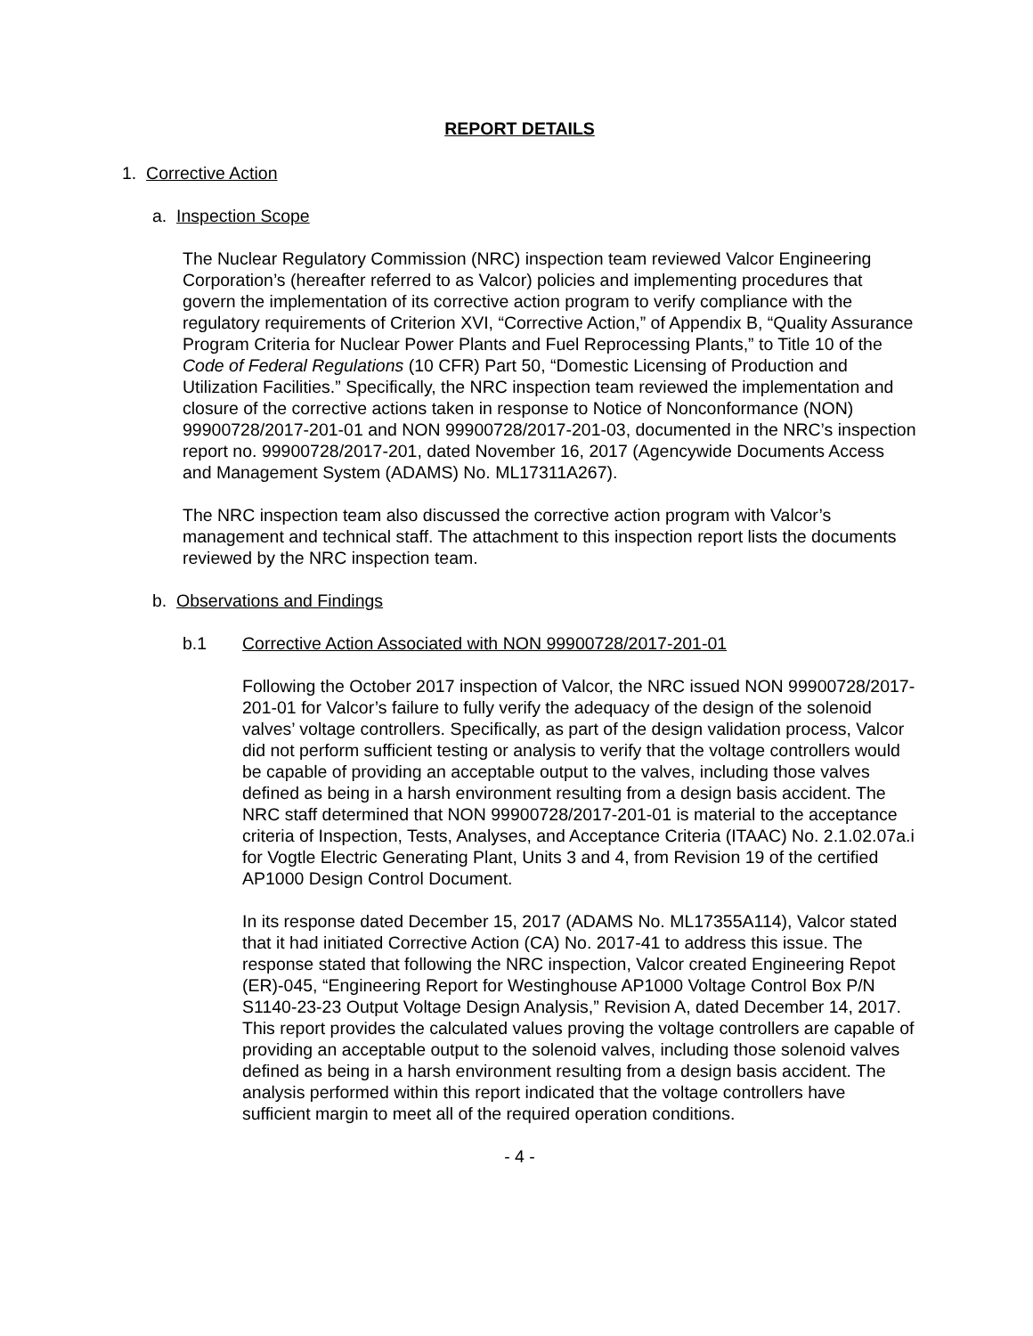REPORT DETAILS
1. Corrective Action
a. Inspection Scope
The Nuclear Regulatory Commission (NRC) inspection team reviewed Valcor Engineering Corporation’s (hereafter referred to as Valcor) policies and implementing procedures that govern the implementation of its corrective action program to verify compliance with the regulatory requirements of Criterion XVI, “Corrective Action,” of Appendix B, “Quality Assurance Program Criteria for Nuclear Power Plants and Fuel Reprocessing Plants,” to Title 10 of the Code of Federal Regulations (10 CFR) Part 50, “Domestic Licensing of Production and Utilization Facilities.” Specifically, the NRC inspection team reviewed the implementation and closure of the corrective actions taken in response to Notice of Nonconformance (NON) 99900728/2017-201-01 and NON 99900728/2017-201-03, documented in the NRC’s inspection report no. 99900728/2017-201, dated November 16, 2017 (Agencywide Documents Access and Management System (ADAMS) No. ML17311A267).
The NRC inspection team also discussed the corrective action program with Valcor’s management and technical staff. The attachment to this inspection report lists the documents reviewed by the NRC inspection team.
b. Observations and Findings
b.1 Corrective Action Associated with NON 99900728/2017-201-01
Following the October 2017 inspection of Valcor, the NRC issued NON 99900728/2017-201-01 for Valcor’s failure to fully verify the adequacy of the design of the solenoid valves’ voltage controllers. Specifically, as part of the design validation process, Valcor did not perform sufficient testing or analysis to verify that the voltage controllers would be capable of providing an acceptable output to the valves, including those valves defined as being in a harsh environment resulting from a design basis accident. The NRC staff determined that NON 99900728/2017-201-01 is material to the acceptance criteria of Inspection, Tests, Analyses, and Acceptance Criteria (ITAAC) No. 2.1.02.07a.i for Vogtle Electric Generating Plant, Units 3 and 4, from Revision 19 of the certified AP1000 Design Control Document.
In its response dated December 15, 2017 (ADAMS No. ML17355A114), Valcor stated that it had initiated Corrective Action (CA) No. 2017-41 to address this issue. The response stated that following the NRC inspection, Valcor created Engineering Repot (ER)-045, “Engineering Report for Westinghouse AP1000 Voltage Control Box P/N S1140-23-23 Output Voltage Design Analysis,” Revision A, dated December 14, 2017. This report provides the calculated values proving the voltage controllers are capable of providing an acceptable output to the solenoid valves, including those solenoid valves defined as being in a harsh environment resulting from a design basis accident. The analysis performed within this report indicated that the voltage controllers have sufficient margin to meet all of the required operation conditions.
- 4 -